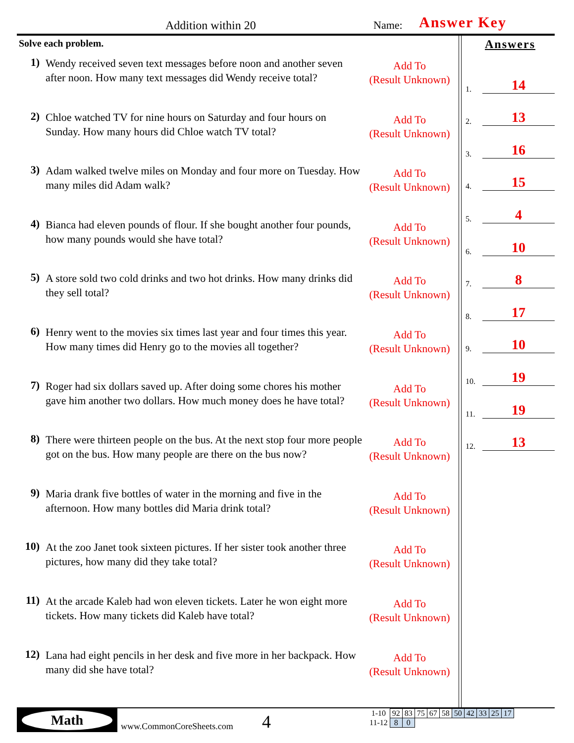Addition within 20 Name: Answer Key
Solve each problem.
1)
Wendy received seven text messages before noon and another seven after noon. How many text messages did Wendy receive total?
Add To
(Result Unknown)
2)
Chloe watched TV for nine hours on Saturday and four hours on Sunday. How many hours did Chloe watch TV total?
Add To
(Result Unknown)
3)
Adam walked twelve miles on Monday and four more on Tuesday. How many miles did Adam walk?
Add To
(Result Unknown)
4)
Bianca had eleven pounds of flour. If she bought another four pounds, how many pounds would she have total?
Add To
(Result Unknown)
5)
A store sold two cold drinks and two hot drinks. How many drinks did they sell total?
Add To
(Result Unknown)
6)
Henry went to the movies six times last year and four times this year. How many times did Henry go to the movies all together?
Add To
(Result Unknown)
7)
Roger had six dollars saved up. After doing some chores his mother gave him another two dollars. How much money does he have total?
Add To
(Result Unknown)
8)
There were thirteen people on the bus. At the next stop four more people got on the bus. How many people are there on the bus now?
Add To
(Result Unknown)
9)
Maria drank five bottles of water in the morning and five in the afternoon. How many bottles did Maria drink total?
Add To
(Result Unknown)
10)
At the zoo Janet took sixteen pictures. If her sister took another three pictures, how many did they take total?
Add To
(Result Unknown)
11)
At the arcade Kaleb had won eleven tickets. Later he won eight more tickets. How many tickets did Kaleb have total?
Add To
(Result Unknown)
12)
Lana had eight pencils in her desk and five more in her backpack. How many did she have total?
Add To
(Result Unknown)
Answers
1. 14
2. 13
3. 16
4. 15
5. 4
6. 10
7. 8
8. 17
9. 10
10. 19
11. 19
12. 13
Math
www.CommonCoreSheets.com 4
| 1-10 | 92 | 83 | 75 | 67 | 58 | 50 | 42 | 33 | 25 | 17 |
| 11-12 | 8 | 0 | | | | | | | | |